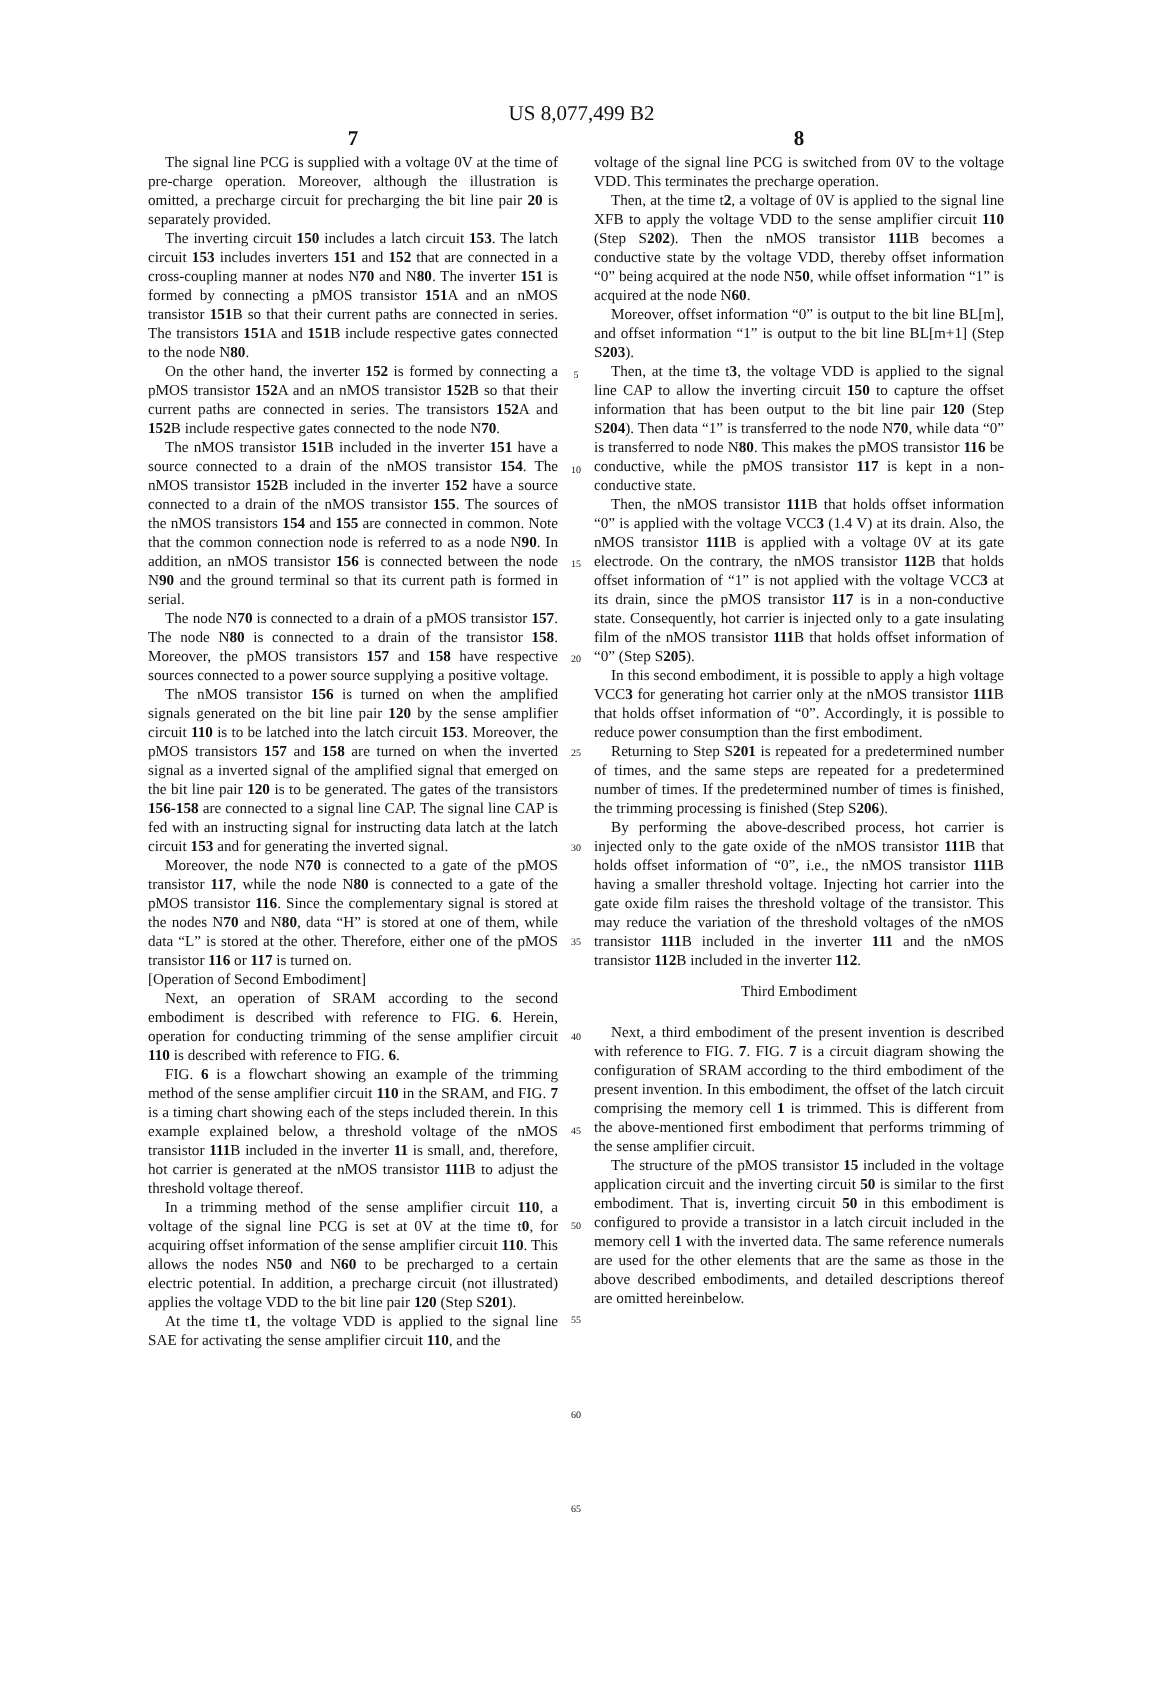US 8,077,499 B2
7
The signal line PCG is supplied with a voltage 0V at the time of pre-charge operation. Moreover, although the illustration is omitted, a precharge circuit for precharging the bit line pair 20 is separately provided.
The inverting circuit 150 includes a latch circuit 153. The latch circuit 153 includes inverters 151 and 152 that are connected in a cross-coupling manner at nodes N70 and N80. The inverter 151 is formed by connecting a pMOS transistor 151 A and an nMOS transistor 151 B so that their current paths are connected in series. The transistors 151 A and 151 B include respective gates connected to the node N80.
On the other hand, the inverter 152 is formed by connecting a pMOS transistor 152 A and an nMOS transistor 152 B so that their current paths are connected in series. The transistors 152 A and 152 B include respective gates connected to the node N70.
The nMOS transistor 151 B included in the inverter 151 have a source connected to a drain of the nMOS transistor 154. The nMOS transistor 152 B included in the inverter 152 have a source connected to a drain of the nMOS transistor 155. The sources of the nMOS transistors 154 and 155 are connected in common. Note that the common connection node is referred to as a node N90. In addition, an nMOS transistor 156 is connected between the node N90 and the ground terminal so that its current path is formed in serial.
The node N70 is connected to a drain of a pMOS transistor 157. The node N80 is connected to a drain of the transistor 158. Moreover, the pMOS transistors 157 and 158 have respective sources connected to a power source supplying a positive voltage.
The nMOS transistor 156 is turned on when the amplified signals generated on the bit line pair 120 by the sense amplifier circuit 110 is to be latched into the latch circuit 153. Moreover, the pMOS transistors 157 and 158 are turned on when the inverted signal as a inverted signal of the amplified signal that emerged on the bit line pair 120 is to be generated. The gates of the transistors 156-158 are connected to a signal line CAP. The signal line CAP is fed with an instructing signal for instructing data latch at the latch circuit 153 and for generating the inverted signal.
Moreover, the node N70 is connected to a gate of the pMOS transistor 117, while the node N80 is connected to a gate of the pMOS transistor 116. Since the complementary signal is stored at the nodes N70 and N80, data “H” is stored at one of them, while data “L” is stored at the other. Therefore, either one of the pMOS transistor 116 or 117 is turned on.
[Operation of Second Embodiment]
Next, an operation of SRAM according to the second embodiment is described with reference to FIG. 6. Herein, operation for conducting trimming of the sense amplifier circuit 110 is described with reference to FIG. 6.
FIG. 6 is a flowchart showing an example of the trimming method of the sense amplifier circuit 110 in the SRAM, and FIG. 7 is a timing chart showing each of the steps included therein. In this example explained below, a threshold voltage of the nMOS transistor 111 B included in the inverter 11 is small, and, therefore, hot carrier is generated at the nMOS transistor 111 B to adjust the threshold voltage thereof.
In a trimming method of the sense amplifier circuit 110, a voltage of the signal line PCG is set at 0V at the time t0, for acquiring offset information of the sense amplifier circuit 110. This allows the nodes N50 and N60 to be precharged to a certain electric potential. In addition, a precharge circuit (not illustrated) applies the voltage VDD to the bit line pair 120 (Step S201).
At the time t1, the voltage VDD is applied to the signal line SAE for activating the sense amplifier circuit 110, and the
5
10
15
20
25
30
35
40
45
50
55
60
65
8
voltage of the signal line PCG is switched from 0V to the voltage VDD. This terminates the precharge operation.
Then, at the time t2, a voltage of 0V is applied to the signal line XFB to apply the voltage VDD to the sense amplifier circuit 110 (Step S202). Then the nMOS transistor 111 B becomes a conductive state by the voltage VDD, thereby offset information “0” being acquired at the node N50, while offset information “1” is acquired at the node N60.
Moreover, offset information “0” is output to the bit line BL[m], and offset information “1” is output to the bit line BL[m+1] (Step S203).
Then, at the time t3, the voltage VDD is applied to the signal line CAP to allow the inverting circuit 150 to capture the offset information that has been output to the bit line pair 120 (Step S204). Then data “1” is transferred to the node N70, while data “0” is transferred to node N80. This makes the pMOS transistor 116 be conductive, while the pMOS transistor 117 is kept in a non-conductive state.
Then, the nMOS transistor 111 B that holds offset information “0” is applied with the voltage VCC3 (1.4 V) at its drain. Also, the nMOS transistor 111 B is applied with a voltage 0V at its gate electrode. On the contrary, the nMOS transistor 112 B that holds offset information of “1” is not applied with the voltage VCC3 at its drain, since the pMOS transistor 117 is in a non-conductive state. Consequently, hot carrier is injected only to a gate insulating film of the nMOS transistor 111 B that holds offset information of “0” (Step S205).
In this second embodiment, it is possible to apply a high voltage VCC3 for generating hot carrier only at the nMOS transistor 111 B that holds offset information of “0”. Accordingly, it is possible to reduce power consumption than the first embodiment.
Returning to Step S201 is repeated for a predetermined number of times, and the same steps are repeated for a predetermined number of times. If the predetermined number of times is finished, the trimming processing is finished (Step S206).
By performing the above-described process, hot carrier is injected only to the gate oxide of the nMOS transistor 111 B that holds offset information of “0”, i.e., the nMOS transistor 111 B having a smaller threshold voltage. Injecting hot carrier into the gate oxide film raises the threshold voltage of the transistor. This may reduce the variation of the threshold voltages of the nMOS transistor 111 B included in the inverter 111 and the nMOS transistor 112 B included in the inverter 112.
Third Embodiment
Next, a third embodiment of the present invention is described with reference to FIG. 7. FIG. 7 is a circuit diagram showing the configuration of SRAM according to the third embodiment of the present invention. In this embodiment, the offset of the latch circuit comprising the memory cell 1 is trimmed. This is different from the above-mentioned first embodiment that performs trimming of the sense amplifier circuit.
The structure of the pMOS transistor 15 included in the voltage application circuit and the inverting circuit 50 is similar to the first embodiment. That is, inverting circuit 50 in this embodiment is configured to provide a transistor in a latch circuit included in the memory cell 1 with the inverted data. The same reference numerals are used for the other elements that are the same as those in the above described embodiments, and detailed descriptions thereof are omitted hereinbelow.